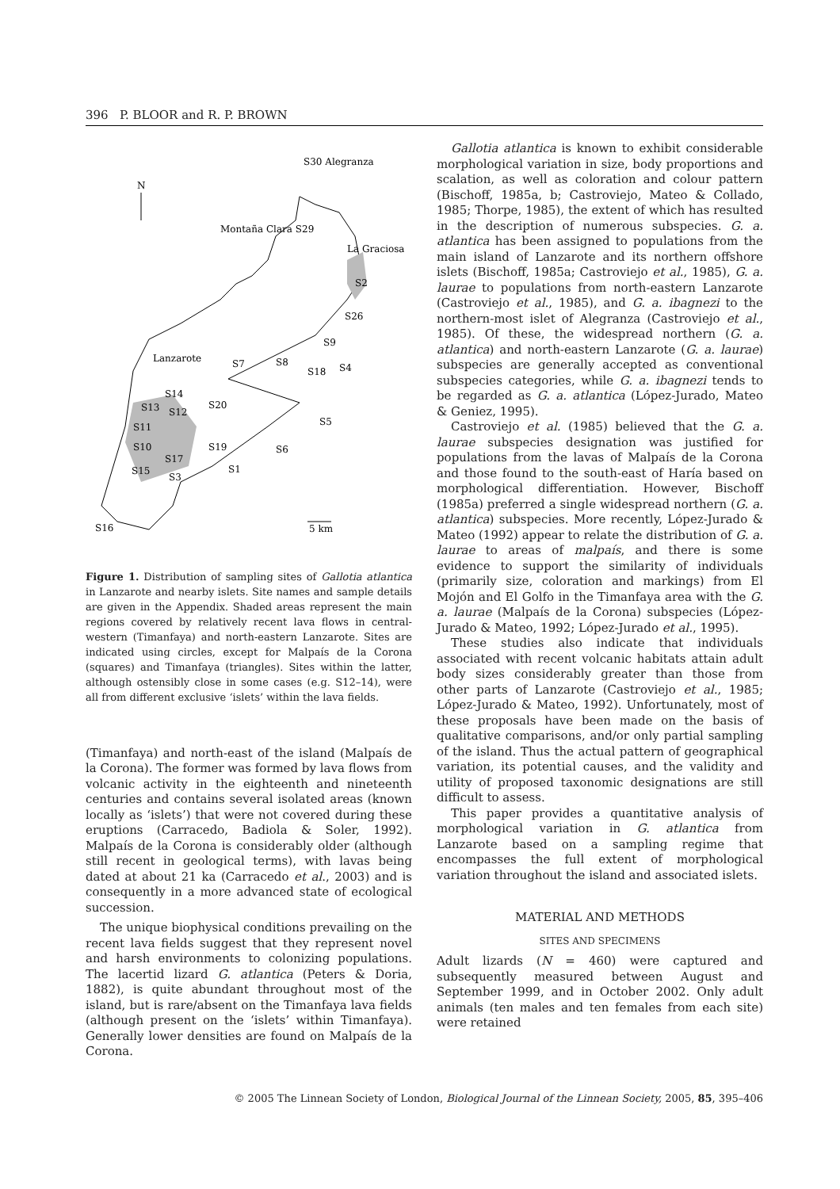396 P. BLOOR and R. P. BROWN
N
S30 Alegranza
Montaña Clara S29
La Graciosa
Lanzarote
S2
S26
S9
S7
S8
S18
S4
S14
S13
S12
S20
S5
S11
S10
S19
S6
S17
S15
S1
S3
S16
5 km
Figure 1. Distribution of sampling sites of Gallotia atlantica in Lanzarote and nearby islets. Site names and sample details are given in the Appendix. Shaded areas represent the main regions covered by relatively recent lava flows in central-western (Timanfaya) and north-eastern Lanzarote. Sites are indicated using circles, except for Malpaís de la Corona (squares) and Timanfaya (triangles). Sites within the latter, although ostensibly close in some cases (e.g. S12–14), were all from different exclusive ‘islets’ within the lava fields.
(Timanfaya) and north-east of the island (Malpaís de la Corona). The former was formed by lava flows from volcanic activity in the eighteenth and nineteenth centuries and contains several isolated areas (known locally as ‘islets’) that were not covered during these eruptions (Carracedo, Badiola & Soler, 1992). Malpaís de la Corona is considerably older (although still recent in geological terms), with lavas being dated at about 21 ka (Carracedo et al., 2003) and is consequently in a more advanced state of ecological succession.
The unique biophysical conditions prevailing on the recent lava fields suggest that they represent novel and harsh environments to colonizing populations. The lacertid lizard G. atlantica (Peters & Doria, 1882), is quite abundant throughout most of the island, but is rare/absent on the Timanfaya lava fields (although present on the ‘islets’ within Timanfaya). Generally lower densities are found on Malpaís de la Corona.
Gallotia atlantica is known to exhibit considerable morphological variation in size, body proportions and scalation, as well as coloration and colour pattern (Bischoff, 1985a, b; Castroviejo, Mateo & Collado, 1985; Thorpe, 1985), the extent of which has resulted in the description of numerous subspecies. G. a. atlantica has been assigned to populations from the main island of Lanzarote and its northern offshore islets (Bischoff, 1985a; Castroviejo et al., 1985), G. a. laurae to populations from north-eastern Lanzarote (Castroviejo et al., 1985), and G. a. ibagnezi to the northern-most islet of Alegranza (Castroviejo et al., 1985). Of these, the widespread northern (G. a. atlantica) and north-eastern Lanzarote (G. a. laurae) subspecies are generally accepted as conventional subspecies categories, while G. a. ibagnezi tends to be regarded as G. a. atlantica (López-Jurado, Mateo & Geniez, 1995).
Castroviejo et al. (1985) believed that the G. a. laurae subspecies designation was justified for populations from the lavas of Malpaís de la Corona and those found to the south-east of Haría based on morphological differentiation. However, Bischoff (1985a) preferred a single widespread northern (G. a. atlantica) subspecies. More recently, López-Jurado & Mateo (1992) appear to relate the distribution of G. a. laurae to areas of malpaís, and there is some evidence to support the similarity of individuals (primarily size, coloration and markings) from El Mojón and El Golfo in the Timanfaya area with the G. a. laurae (Malpaís de la Corona) subspecies (López-Jurado & Mateo, 1992; López-Jurado et al., 1995).
These studies also indicate that individuals associated with recent volcanic habitats attain adult body sizes considerably greater than those from other parts of Lanzarote (Castroviejo et al., 1985; López-Jurado & Mateo, 1992). Unfortunately, most of these proposals have been made on the basis of qualitative comparisons, and/or only partial sampling of the island. Thus the actual pattern of geographical variation, its potential causes, and the validity and utility of proposed taxonomic designations are still difficult to assess.
This paper provides a quantitative analysis of morphological variation in G. atlantica from Lanzarote based on a sampling regime that encompasses the full extent of morphological variation throughout the island and associated islets.
MATERIAL AND METHODS
SITES AND SPECIMENS
Adult lizards (N = 460) were captured and subsequently measured between August and September 1999, and in October 2002. Only adult animals (ten males and ten females from each site) were retained
© 2005 The Linnean Society of London, Biological Journal of the Linnean Society, 2005, 85, 395–406